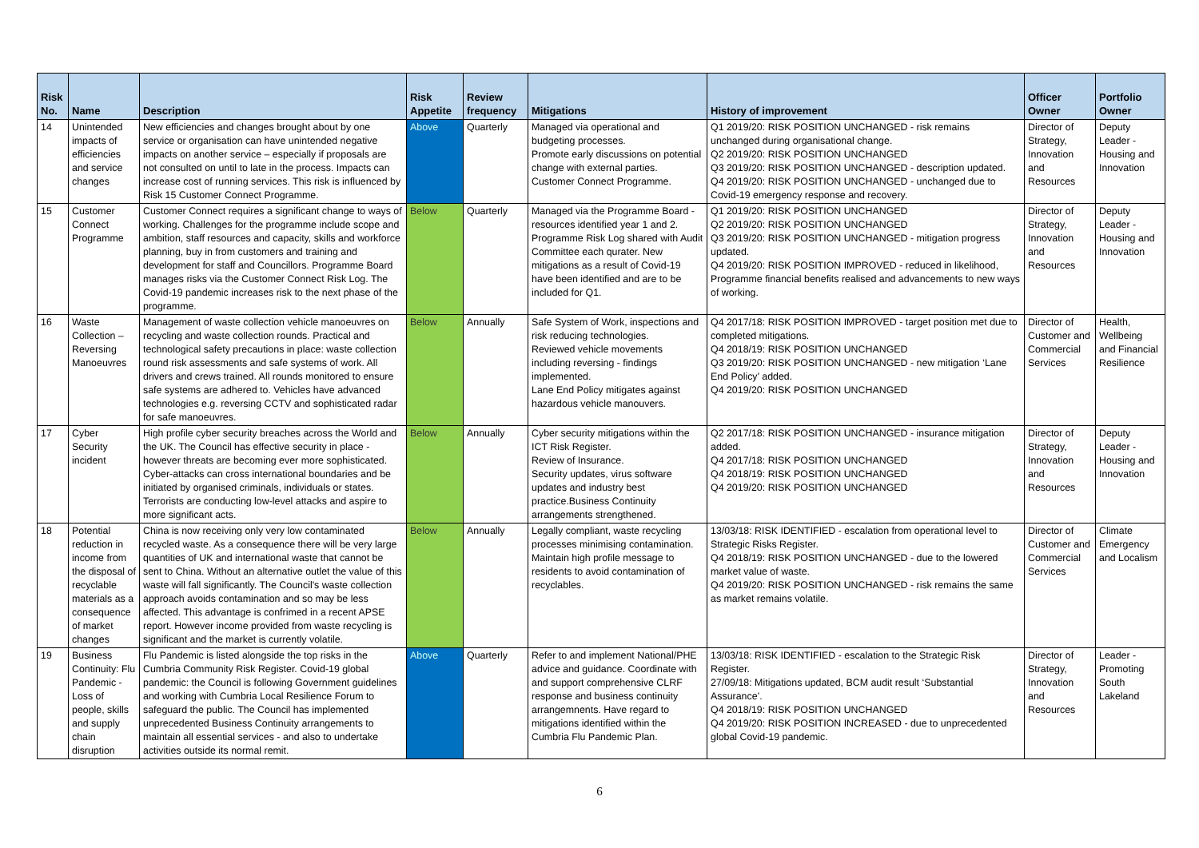| Risk No. | Name | Description | Risk Appetite | Review frequency | Mitigations | History of improvement | Officer Owner | Portfolio Owner |
| --- | --- | --- | --- | --- | --- | --- | --- | --- |
| 14 | Unintended impacts of efficiencies and service changes | New efficiencies and changes brought about by one service or organisation can have unintended negative impacts on another service – especially if proposals are not consulted on until to late in the process. Impacts can increase cost of running services. This risk is influenced by Risk 15 Customer Connect Programme. | Above | Quarterly | Managed via operational and budgeting processes. Promote early discussions on potential change with external parties. Customer Connect Programme. | Q1 2019/20: RISK POSITION UNCHANGED - risk remains unchanged during organisational change. Q2 2019/20: RISK POSITION UNCHANGED Q3 2019/20: RISK POSITION UNCHANGED - description updated. Q4 2019/20: RISK POSITION UNCHANGED - unchanged due to Covid-19 emergency response and recovery. | Director of Strategy, Innovation and Resources | Deputy Leader - Housing and Innovation |
| 15 | Customer Connect Programme | Customer Connect requires a significant change to ways of working. Challenges for the programme include scope and ambition, staff resources and capacity, skills and workforce planning, buy in from customers and training and development for staff and Councillors. Programme Board manages risks via the Customer Connect Risk Log. The Covid-19 pandemic increases risk to the next phase of the programme. | Below | Quarterly | Managed via the Programme Board - resources identified year 1 and 2. Programme Risk Log shared with Audit Committee each qurater. New mitigations as a result of Covid-19 have been identified and are to be included for Q1. | Q1 2019/20: RISK POSITION UNCHANGED Q2 2019/20: RISK POSITION UNCHANGED Q3 2019/20: RISK POSITION UNCHANGED - mitigation progress updated. Q4 2019/20: RISK POSITION IMPROVED - reduced in likelihood, Programme financial benefits realised and advancements to new ways of working. | Director of Strategy, Innovation and Resources | Deputy Leader - Housing and Innovation |
| 16 | Waste Collection – Reversing Manoeuvres | Management of waste collection vehicle manoeuvres on recycling and waste collection rounds. Practical and technological safety precautions in place: waste collection round risk assessments and safe systems of work. All drivers and crews trained. All rounds monitored to ensure safe systems are adhered to. Vehicles have advanced technologies e.g. reversing CCTV and sophisticated radar for safe manoeuvres. | Below | Annually | Safe System of Work, inspections and risk reducing technologies. Reviewed vehicle movements including reversing - findings implemented. Lane End Policy mitigates against hazardous vehicle manouvers. | Q4 2017/18: RISK POSITION IMPROVED - target position met due to completed mitigations. Q4 2018/19: RISK POSITION UNCHANGED Q3 2019/20: RISK POSITION UNCHANGED - new mitigation ‘Lane End Policy’ added. Q4 2019/20: RISK POSITION UNCHANGED | Director of Customer and Commercial Services | Health, Wellbeing and Financial Resilience |
| 17 | Cyber Security incident | High profile cyber security breaches across the World and the UK. The Council has effective security in place - however threats are becoming ever more sophisticated. Cyber-attacks can cross international boundaries and be initiated by organised criminals, individuals or states. Terrorists are conducting low-level attacks and aspire to more significant acts. | Below | Annually | Cyber security mitigations within the ICT Risk Register. Review of Insurance. Security updates, virus software updates and industry best practice.Business Continuity arrangements strengthened. | Q2 2017/18: RISK POSITION UNCHANGED - insurance mitigation added. Q4 2017/18: RISK POSITION UNCHANGED Q4 2018/19: RISK POSITION UNCHANGED Q4 2019/20: RISK POSITION UNCHANGED | Director of Strategy, Innovation and Resources | Deputy Leader - Housing and Innovation |
| 18 | Potential reduction in income from the disposal of recyclable materials as a consequence of market changes | China is now receiving only very low contaminated recycled waste. As a consequence there will be very large quantities of UK and international waste that cannot be sent to China. Without an alternative outlet the value of this waste will fall significantly. The Council's waste collection approach avoids contamination and so may be less affected. This advantage is confrimed in a recent APSE report. However income provided from waste recycling is significant and the market is currently volatile. | Below | Annually | Legally compliant, waste recycling processes minimising contamination. Maintain high profile message to residents to avoid contamination of recyclables. | 13/03/18: RISK IDENTIFIED - escalation from operational level to Strategic Risks Register. Q4 2018/19: RISK POSITION UNCHANGED - due to the lowered market value of waste. Q4 2019/20: RISK POSITION UNCHANGED - risk remains the same as market remains volatile. | Director of Customer and Commercial Services | Climate Emergency and Localism |
| 19 | Business Continuity: Flu Pandemic - Loss of people, skills and supply chain disruption | Flu Pandemic is listed alongside the top risks in the Cumbria Community Risk Register. Covid-19 global pandemic: the Council is following Government guidelines and working with Cumbria Local Resilience Forum to safeguard the public. The Council has implemented unprecedented Business Continuity arrangements to maintain all essential services - and also to undertake activities outside its normal remit. | Above | Quarterly | Refer to and implement National/PHE advice and guidance. Coordinate with and support comprehensive CLRF response and business continuity arrangemnents. Have regard to mitigations identified within the Cumbria Flu Pandemic Plan. | 13/03/18: RISK IDENTIFIED - escalation to the Strategic Risk Register. 27/09/18: Mitigations updated, BCM audit result ‘Substantial Assurance’. Q4 2018/19: RISK POSITION UNCHANGED Q4 2019/20: RISK POSITION INCREASED - due to unprecedented global Covid-19 pandemic. | Director of Strategy, Innovation and Resources | Leader - Promoting South Lakeland |
6